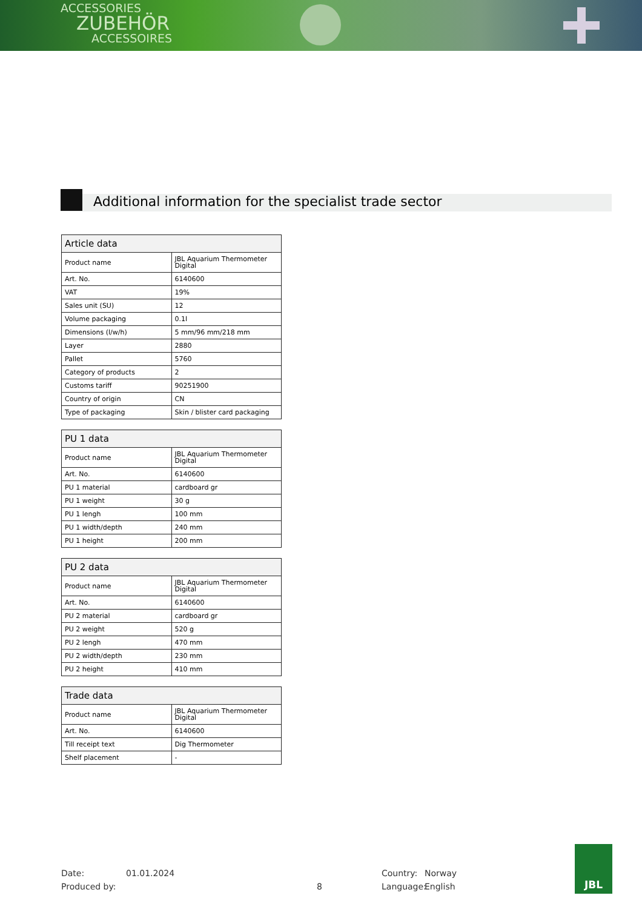ACCESSORIES
ZUBEHÖR
ACCESSOIRES
Additional information for the specialist trade sector
| Article data | |
| --- | --- |
| Product name | JBL Aquarium Thermometer Digital |
| Art. No. | 6140600 |
| VAT | 19% |
| Sales unit (SU) | 12 |
| Volume packaging | 0.1l |
| Dimensions (l/w/h) | 5 mm/96 mm/218 mm |
| Layer | 2880 |
| Pallet | 5760 |
| Category of products | 2 |
| Customs tariff | 90251900 |
| Country of origin | CN |
| Type of packaging | Skin / blister card packaging |
| PU 1 data | |
| --- | --- |
| Product name | JBL Aquarium Thermometer Digital |
| Art. No. | 6140600 |
| PU 1 material | cardboard gr |
| PU 1 weight | 30 g |
| PU 1 lengh | 100 mm |
| PU 1 width/depth | 240 mm |
| PU 1 height | 200 mm |
| PU 2 data | |
| --- | --- |
| Product name | JBL Aquarium Thermometer Digital |
| Art. No. | 6140600 |
| PU 2 material | cardboard gr |
| PU 2 weight | 520 g |
| PU 2 lengh | 470 mm |
| PU 2 width/depth | 230 mm |
| PU 2 height | 410 mm |
| Trade data | |
| --- | --- |
| Product name | JBL Aquarium Thermometer Digital |
| Art. No. | 6140600 |
| Till receipt text | Dig Thermometer |
| Shelf placement | - |
Date: 01.01.2024 Country: Norway
Produced by: 8 Language: English
JBL